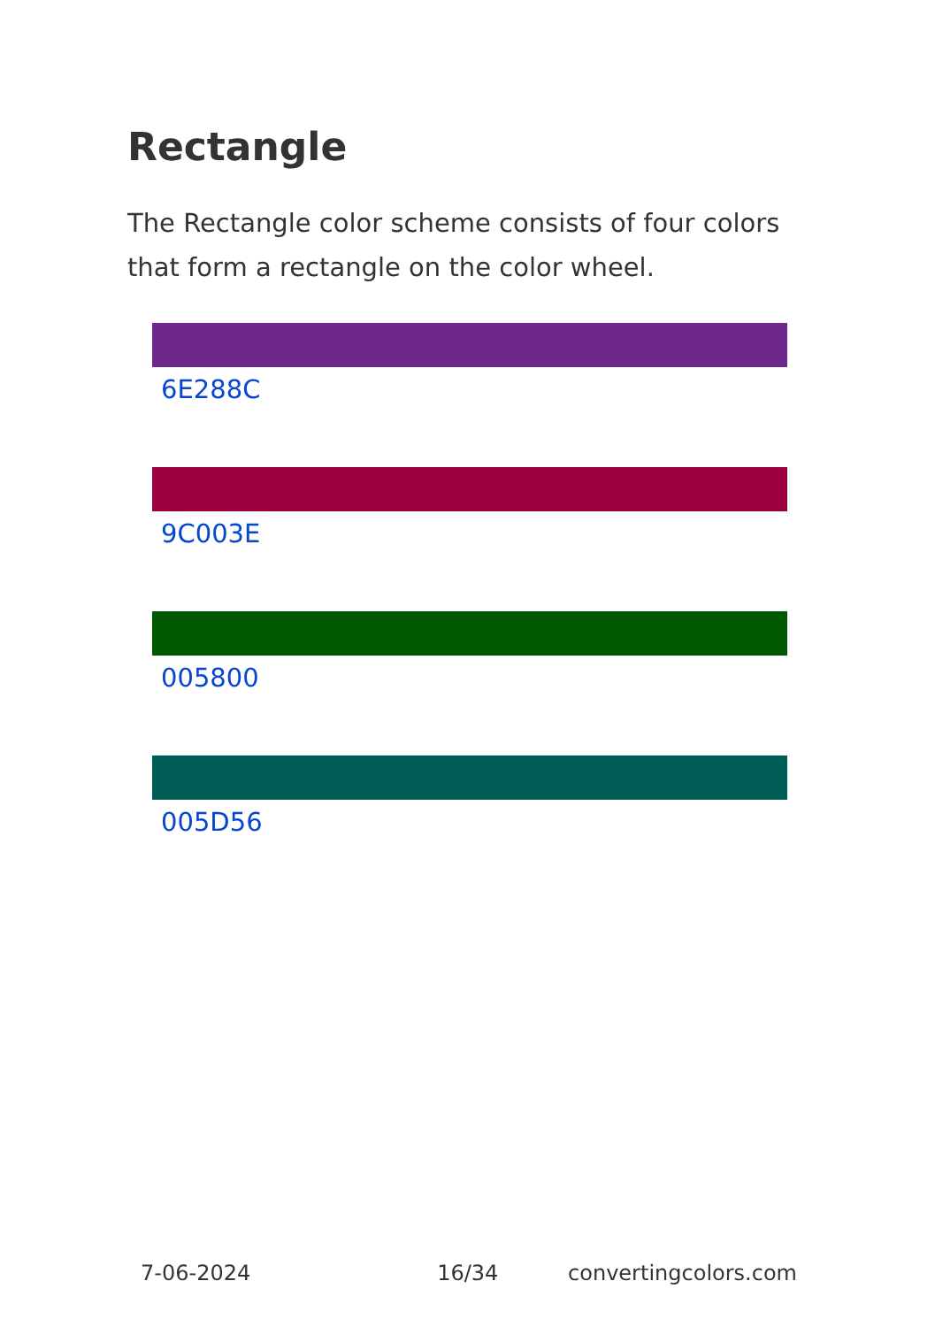Rectangle
The Rectangle color scheme consists of four colors that form a rectangle on the color wheel.
6E288C
9C003E
005800
005D56
7-06-2024 16/34 convertingcolors.com